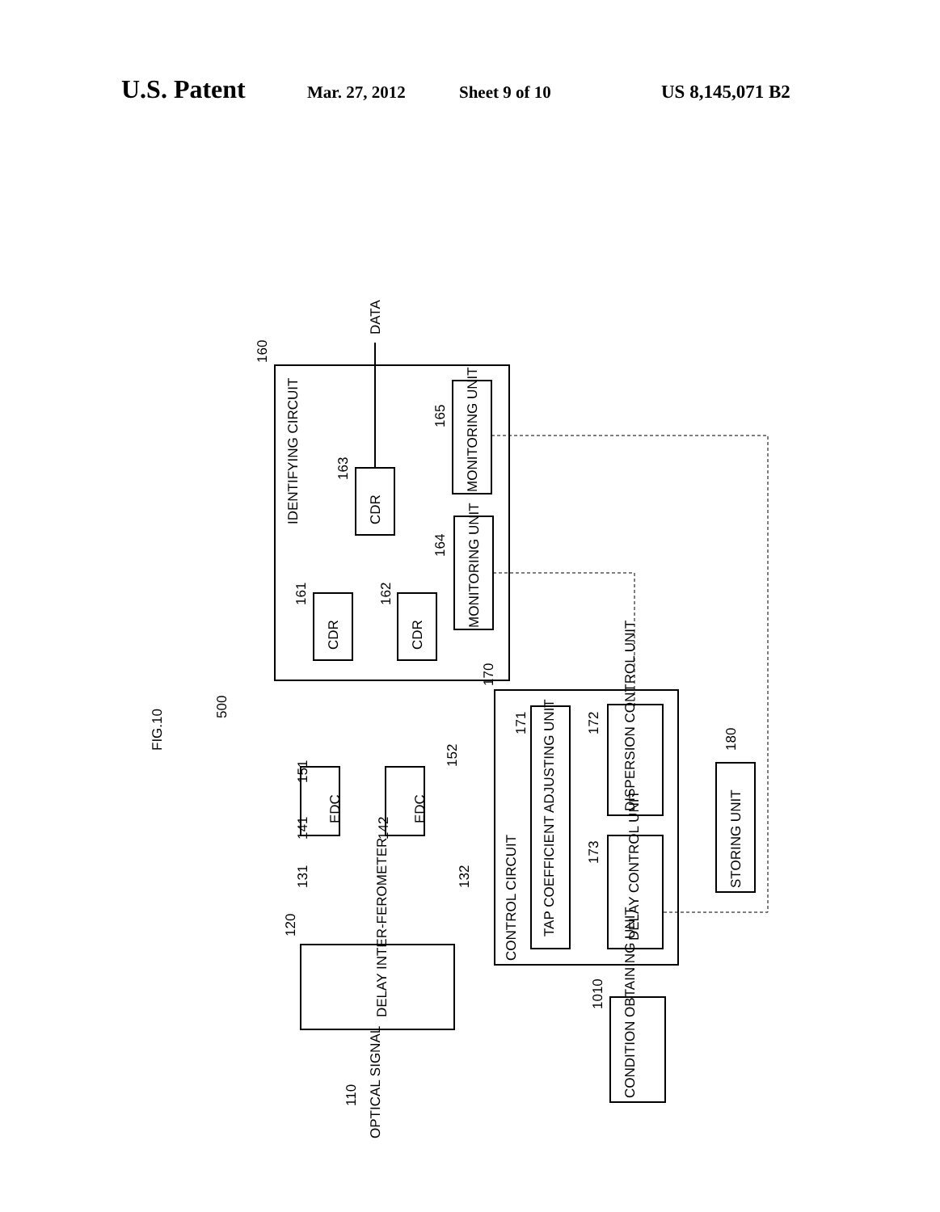U.S. Patent Mar. 27, 2012 Sheet 9 of 10 US 8,145,071 B2
FIG.10
DATA
IDENTIFYING CIRCUIT
CONTROL CIRCUIT
DELAY INTER-FEROMETER
EDC
EDC
CDR
CDR
CDR
MONITORING UNIT
MONITORING UNIT
TAP COEFFICIENT ADJUSTING UNIT
DISPERSION CONTROL UNIT
DELAY CONTROL UNIT
STORING UNIT
CONDITION OBTAINING UNIT
OPTICAL SIGNAL
500
160
170
180
110
120
131
132
141
142
151
152
161
162
163
164
165
171
172
173
1010